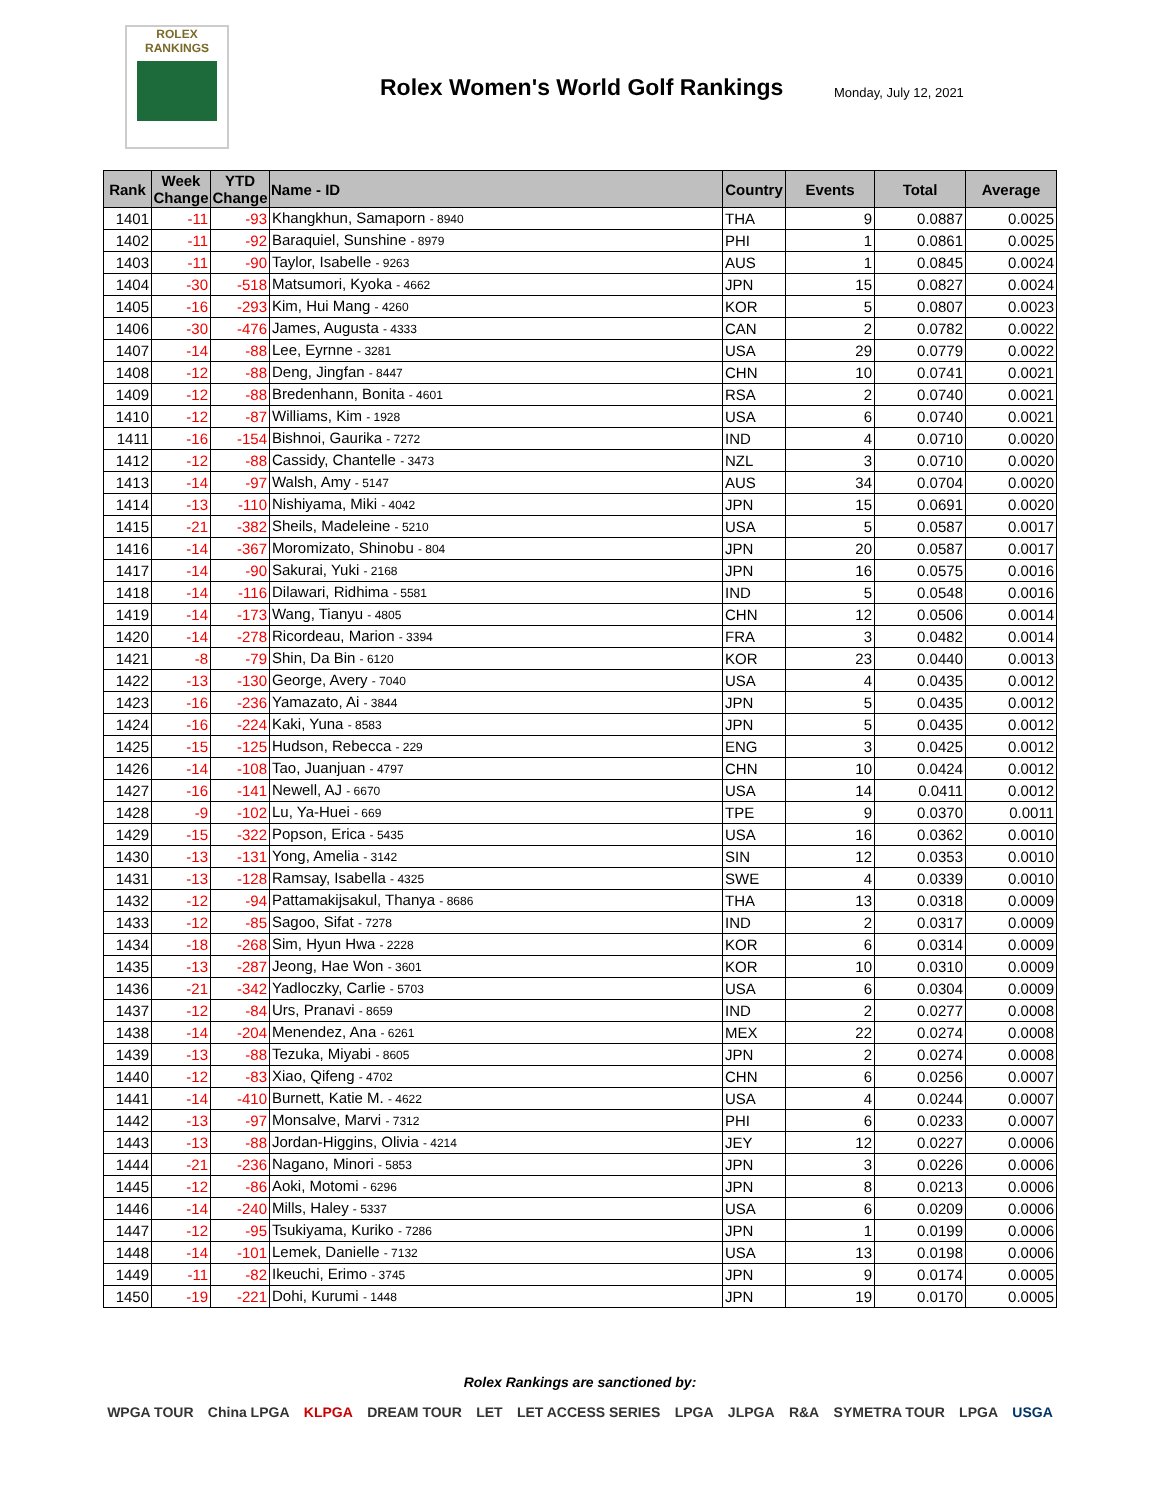ROLEX
RANKINGS
Rolex Women's World Golf Rankings
Monday, July 12, 2021
| Rank | Week Change | YTD Change | Name - ID | Country | Events | Total | Average |
| --- | --- | --- | --- | --- | --- | --- | --- |
| 1401 | -11 | -93 | Khangkhun, Samaporn - 8940 | THA | 9 | 0.0887 | 0.0025 |
| 1402 | -11 | -92 | Baraquiel, Sunshine - 8979 | PHI | 1 | 0.0861 | 0.0025 |
| 1403 | -11 | -90 | Taylor, Isabelle - 9263 | AUS | 1 | 0.0845 | 0.0024 |
| 1404 | -30 | -518 | Matsumori, Kyoka - 4662 | JPN | 15 | 0.0827 | 0.0024 |
| 1405 | -16 | -293 | Kim, Hui Mang - 4260 | KOR | 5 | 0.0807 | 0.0023 |
| 1406 | -30 | -476 | James, Augusta - 4333 | CAN | 2 | 0.0782 | 0.0022 |
| 1407 | -14 | -88 | Lee, Eyrnne - 3281 | USA | 29 | 0.0779 | 0.0022 |
| 1408 | -12 | -88 | Deng, Jingfan - 8447 | CHN | 10 | 0.0741 | 0.0021 |
| 1409 | -12 | -88 | Bredenhann, Bonita - 4601 | RSA | 2 | 0.0740 | 0.0021 |
| 1410 | -12 | -87 | Williams, Kim - 1928 | USA | 6 | 0.0740 | 0.0021 |
| 1411 | -16 | -154 | Bishnoi, Gaurika - 7272 | IND | 4 | 0.0710 | 0.0020 |
| 1412 | -12 | -88 | Cassidy, Chantelle - 3473 | NZL | 3 | 0.0710 | 0.0020 |
| 1413 | -14 | -97 | Walsh, Amy - 5147 | AUS | 34 | 0.0704 | 0.0020 |
| 1414 | -13 | -110 | Nishiyama, Miki - 4042 | JPN | 15 | 0.0691 | 0.0020 |
| 1415 | -21 | -382 | Sheils, Madeleine - 5210 | USA | 5 | 0.0587 | 0.0017 |
| 1416 | -14 | -367 | Moromizato, Shinobu - 804 | JPN | 20 | 0.0587 | 0.0017 |
| 1417 | -14 | -90 | Sakurai, Yuki - 2168 | JPN | 16 | 0.0575 | 0.0016 |
| 1418 | -14 | -116 | Dilawari, Ridhima - 5581 | IND | 5 | 0.0548 | 0.0016 |
| 1419 | -14 | -173 | Wang, Tianyu - 4805 | CHN | 12 | 0.0506 | 0.0014 |
| 1420 | -14 | -278 | Ricordeau, Marion - 3394 | FRA | 3 | 0.0482 | 0.0014 |
| 1421 | -8 | -79 | Shin, Da Bin - 6120 | KOR | 23 | 0.0440 | 0.0013 |
| 1422 | -13 | -130 | George, Avery - 7040 | USA | 4 | 0.0435 | 0.0012 |
| 1423 | -16 | -236 | Yamazato, Ai - 3844 | JPN | 5 | 0.0435 | 0.0012 |
| 1424 | -16 | -224 | Kaki, Yuna - 8583 | JPN | 5 | 0.0435 | 0.0012 |
| 1425 | -15 | -125 | Hudson, Rebecca - 229 | ENG | 3 | 0.0425 | 0.0012 |
| 1426 | -14 | -108 | Tao, Juanjuan - 4797 | CHN | 10 | 0.0424 | 0.0012 |
| 1427 | -16 | -141 | Newell, AJ - 6670 | USA | 14 | 0.0411 | 0.0012 |
| 1428 | -9 | -102 | Lu, Ya-Huei - 669 | TPE | 9 | 0.0370 | 0.0011 |
| 1429 | -15 | -322 | Popson, Erica - 5435 | USA | 16 | 0.0362 | 0.0010 |
| 1430 | -13 | -131 | Yong, Amelia - 3142 | SIN | 12 | 0.0353 | 0.0010 |
| 1431 | -13 | -128 | Ramsay, Isabella - 4325 | SWE | 4 | 0.0339 | 0.0010 |
| 1432 | -12 | -94 | Pattamakijsakul, Thanya - 8686 | THA | 13 | 0.0318 | 0.0009 |
| 1433 | -12 | -85 | Sagoo, Sifat - 7278 | IND | 2 | 0.0317 | 0.0009 |
| 1434 | -18 | -268 | Sim, Hyun Hwa - 2228 | KOR | 6 | 0.0314 | 0.0009 |
| 1435 | -13 | -287 | Jeong, Hae Won - 3601 | KOR | 10 | 0.0310 | 0.0009 |
| 1436 | -21 | -342 | Yadloczky, Carlie - 5703 | USA | 6 | 0.0304 | 0.0009 |
| 1437 | -12 | -84 | Urs, Pranavi - 8659 | IND | 2 | 0.0277 | 0.0008 |
| 1438 | -14 | -204 | Menendez, Ana - 6261 | MEX | 22 | 0.0274 | 0.0008 |
| 1439 | -13 | -88 | Tezuka, Miyabi - 8605 | JPN | 2 | 0.0274 | 0.0008 |
| 1440 | -12 | -83 | Xiao, Qifeng - 4702 | CHN | 6 | 0.0256 | 0.0007 |
| 1441 | -14 | -410 | Burnett, Katie M. - 4622 | USA | 4 | 0.0244 | 0.0007 |
| 1442 | -13 | -97 | Monsalve, Marvi - 7312 | PHI | 6 | 0.0233 | 0.0007 |
| 1443 | -13 | -88 | Jordan-Higgins, Olivia - 4214 | JEY | 12 | 0.0227 | 0.0006 |
| 1444 | -21 | -236 | Nagano, Minori - 5853 | JPN | 3 | 0.0226 | 0.0006 |
| 1445 | -12 | -86 | Aoki, Motomi - 6296 | JPN | 8 | 0.0213 | 0.0006 |
| 1446 | -14 | -240 | Mills, Haley - 5337 | USA | 6 | 0.0209 | 0.0006 |
| 1447 | -12 | -95 | Tsukiyama, Kuriko - 7286 | JPN | 1 | 0.0199 | 0.0006 |
| 1448 | -14 | -101 | Lemek, Danielle - 7132 | USA | 13 | 0.0198 | 0.0006 |
| 1449 | -11 | -82 | Ikeuchi, Erimo - 3745 | JPN | 9 | 0.0174 | 0.0005 |
| 1450 | -19 | -221 | Dohi, Kurumi - 1448 | JPN | 19 | 0.0170 | 0.0005 |
Rolex Rankings are sanctioned by:
WPGA TOUR China LPGA KLPGA DREAM TOUR LET LET ACCESS SERIES LPGA JLPGA R&A SYMETRA TOUR LPGA USGA